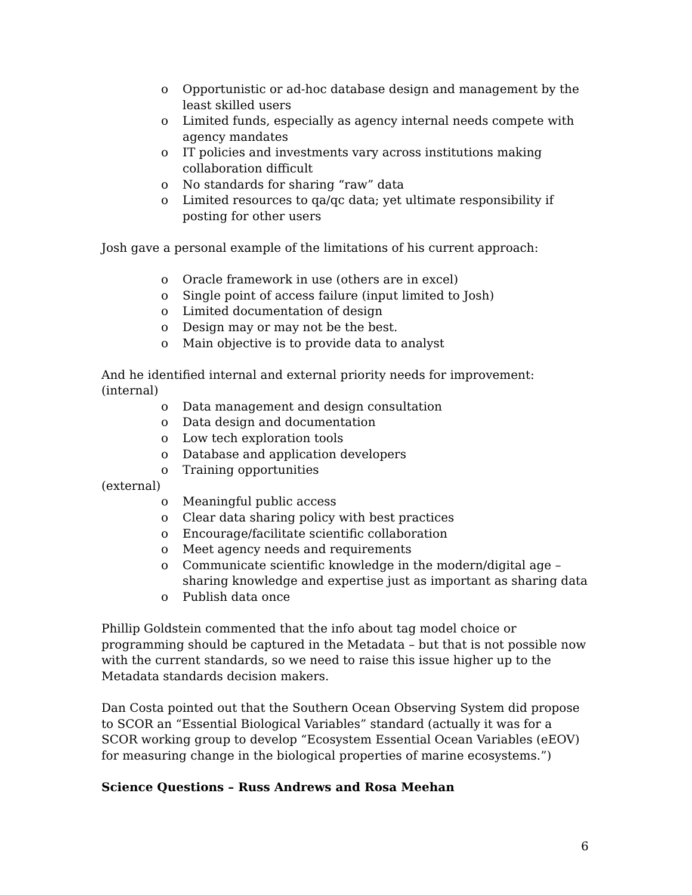o Opportunistic or ad-hoc database design and management by the least skilled users
o Limited funds, especially as agency internal needs compete with agency mandates
o IT policies and investments vary across institutions making collaboration difficult
o No standards for sharing “raw” data
o Limited resources to qa/qc data; yet ultimate responsibility if posting for other users
Josh gave a personal example of the limitations of his current approach:
o Oracle framework in use (others are in excel)
o Single point of access failure (input limited to Josh)
o Limited documentation of design
o Design may or may not be the best.
o Main objective is to provide data to analyst
And he identified internal and external priority needs for improvement:
(internal)
o Data management and design consultation
o Data design and documentation
o Low tech exploration tools
o Database and application developers
o Training opportunities
(external)
o Meaningful public access
o Clear data sharing policy with best practices
o Encourage/facilitate scientific collaboration
o Meet agency needs and requirements
o Communicate scientific knowledge in the modern/digital age – sharing knowledge and expertise just as important as sharing data
o Publish data once
Phillip Goldstein commented that the info about tag model choice or programming should be captured in the Metadata – but that is not possible now with the current standards, so we need to raise this issue higher up to the Metadata standards decision makers.
Dan Costa pointed out that the Southern Ocean Observing System did propose to SCOR an “Essential Biological Variables” standard (actually it was for a SCOR working group to develop “Ecosystem Essential Ocean Variables (eEOV) for measuring change in the biological properties of marine ecosystems.”)
Science Questions – Russ Andrews and Rosa Meehan
6